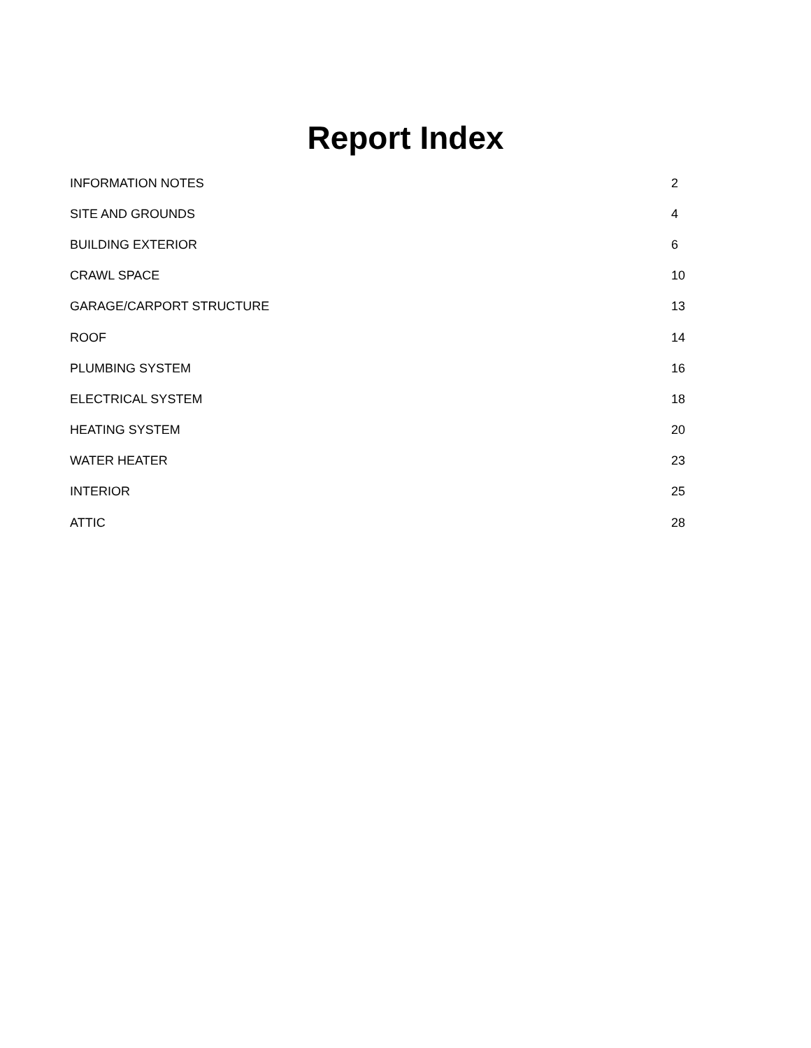Report Index
| INFORMATION NOTES | 2 |
| SITE AND GROUNDS | 4 |
| BUILDING EXTERIOR | 6 |
| CRAWL SPACE | 10 |
| GARAGE/CARPORT STRUCTURE | 13 |
| ROOF | 14 |
| PLUMBING SYSTEM | 16 |
| ELECTRICAL SYSTEM | 18 |
| HEATING SYSTEM | 20 |
| WATER HEATER | 23 |
| INTERIOR | 25 |
| ATTIC | 28 |